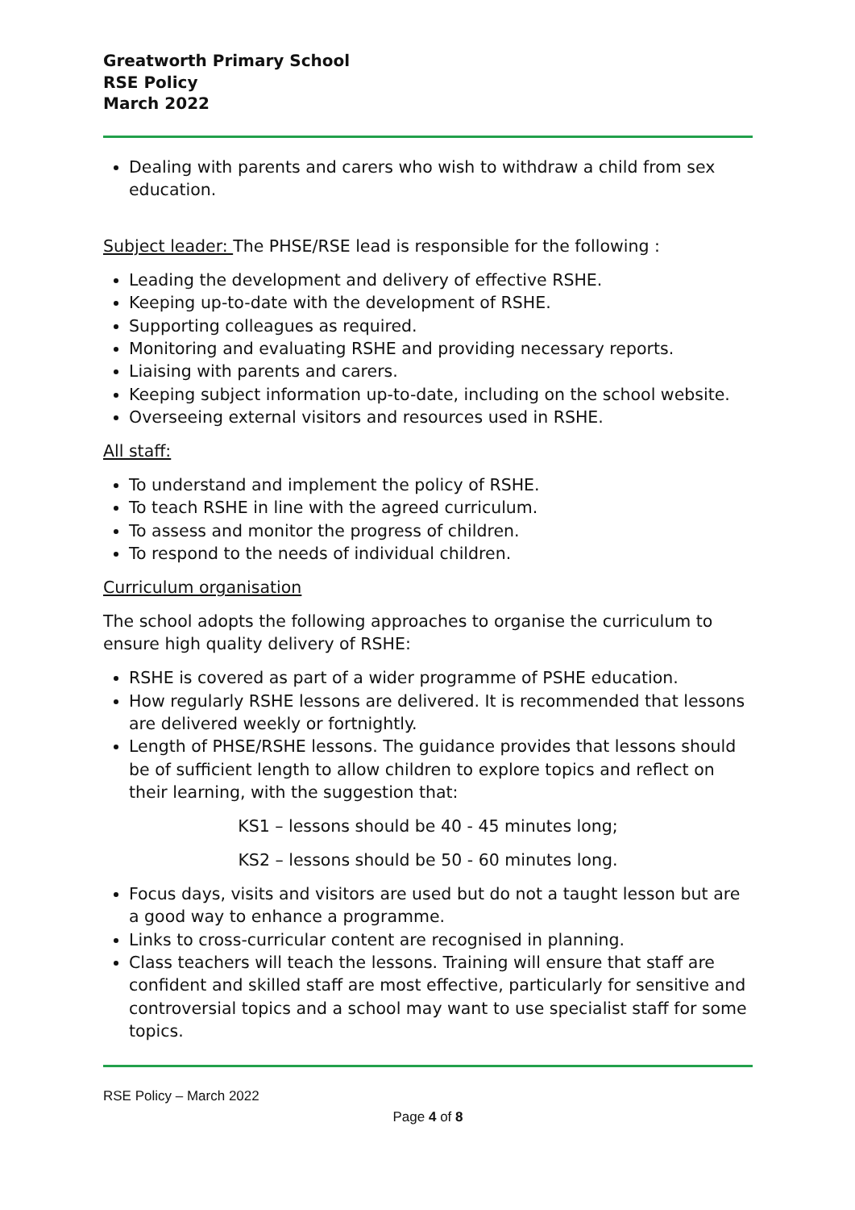Greatworth Primary School
RSE Policy
March 2022
Dealing with parents and carers who wish to withdraw a child from sex education.
Subject leader: The PHSE/RSE lead is responsible for the following :
Leading the development and delivery of effective RSHE.
Keeping up-to-date with the development of RSHE.
Supporting colleagues as required.
Monitoring and evaluating RSHE and providing necessary reports.
Liaising with parents and carers.
Keeping subject information up-to-date, including on the school website.
Overseeing external visitors and resources used in RSHE.
All staff:
To understand and implement the policy of RSHE.
To teach RSHE in line with the agreed curriculum.
To assess and monitor the progress of children.
To respond to the needs of individual children.
Curriculum organisation
The school adopts the following approaches to organise the curriculum to ensure high quality delivery of RSHE:
RSHE is covered as part of a wider programme of PSHE education.
How regularly RSHE lessons are delivered. It is recommended that lessons are delivered weekly or fortnightly.
Length of PHSE/RSHE lessons. The guidance provides that lessons should be of sufficient length to allow children to explore topics and reflect on their learning, with the suggestion that:
KS1 – lessons should be 40 - 45 minutes long;
KS2 – lessons should be 50 - 60 minutes long.
Focus days, visits and visitors are used but do not a taught lesson but are a good way to enhance a programme.
Links to cross-curricular content are recognised in planning.
Class teachers will teach the lessons. Training will ensure that staff are confident and skilled staff are most effective, particularly for sensitive and controversial topics and a school may want to use specialist staff for some topics.
RSE Policy – March 2022
Page 4 of 8